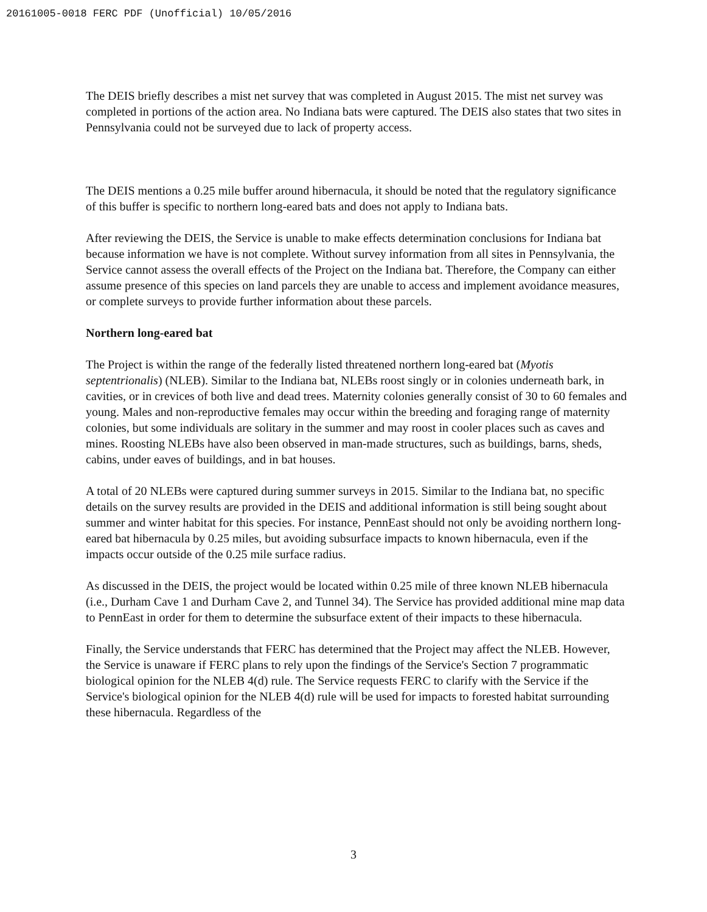20161005-0018 FERC PDF (Unofficial) 10/05/2016
The DEIS briefly describes a mist net survey that was completed in August 2015. The mist net survey was completed in portions of the action area. No Indiana bats were captured. The DEIS also states that two sites in Pennsylvania could not be surveyed due to lack of property access.
The DEIS mentions a 0.25 mile buffer around hibernacula, it should be noted that the regulatory significance of this buffer is specific to northern long-eared bats and does not apply to Indiana bats.
After reviewing the DEIS, the Service is unable to make effects determination conclusions for Indiana bat because information we have is not complete. Without survey information from all sites in Pennsylvania, the Service cannot assess the overall effects of the Project on the Indiana bat. Therefore, the Company can either assume presence of this species on land parcels they are unable to access and implement avoidance measures, or complete surveys to provide further information about these parcels.
Northern long-eared bat
The Project is within the range of the federally listed threatened northern long-eared bat (Myotis septentrionalis) (NLEB). Similar to the Indiana bat, NLEBs roost singly or in colonies underneath bark, in cavities, or in crevices of both live and dead trees. Maternity colonies generally consist of 30 to 60 females and young. Males and non-reproductive females may occur within the breeding and foraging range of maternity colonies, but some individuals are solitary in the summer and may roost in cooler places such as caves and mines. Roosting NLEBs have also been observed in man-made structures, such as buildings, barns, sheds, cabins, under eaves of buildings, and in bat houses.
A total of 20 NLEBs were captured during summer surveys in 2015. Similar to the Indiana bat, no specific details on the survey results are provided in the DEIS and additional information is still being sought about summer and winter habitat for this species. For instance, PennEast should not only be avoiding northern long-eared bat hibernacula by 0.25 miles, but avoiding subsurface impacts to known hibernacula, even if the impacts occur outside of the 0.25 mile surface radius.
As discussed in the DEIS, the project would be located within 0.25 mile of three known NLEB hibernacula (i.e., Durham Cave 1 and Durham Cave 2, and Tunnel 34). The Service has provided additional mine map data to PennEast in order for them to determine the subsurface extent of their impacts to these hibernacula.
Finally, the Service understands that FERC has determined that the Project may affect the NLEB. However, the Service is unaware if FERC plans to rely upon the findings of the Service's Section 7 programmatic biological opinion for the NLEB 4(d) rule. The Service requests FERC to clarify with the Service if the Service's biological opinion for the NLEB 4(d) rule will be used for impacts to forested habitat surrounding these hibernacula. Regardless of the
3